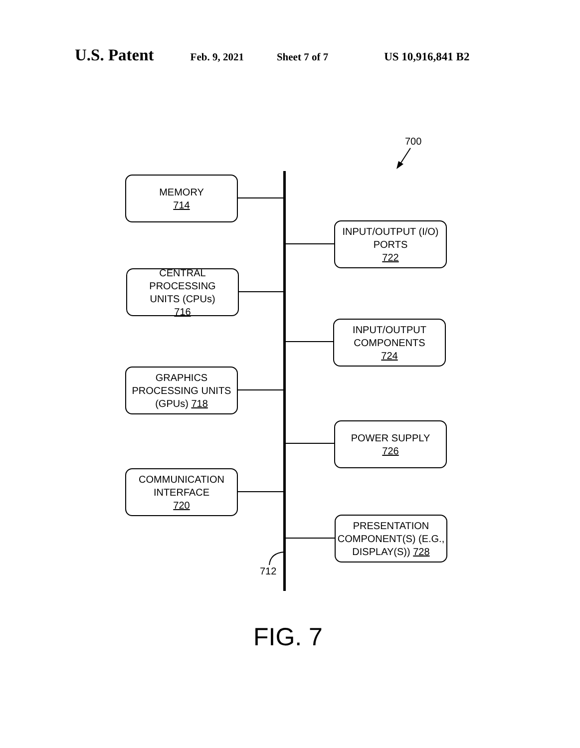U.S. Patent Feb. 9, 2021 Sheet 7 of 7 US 10,916,841 B2
700
MEMORY
714
INPUT/OUTPUT (I/O)
PORTS
722
CENTRAL PROCESSING
UNITS (CPUs)
716
INPUT/OUTPUT
COMPONENTS
724
GRAPHICS
PROCESSING UNITS
(GPUs) 718
POWER SUPPLY
726
COMMUNICATION
INTERFACE
720
PRESENTATION
COMPONENT(S) (E.G.,
DISPLAY(S)) 728
712
FIG. 7